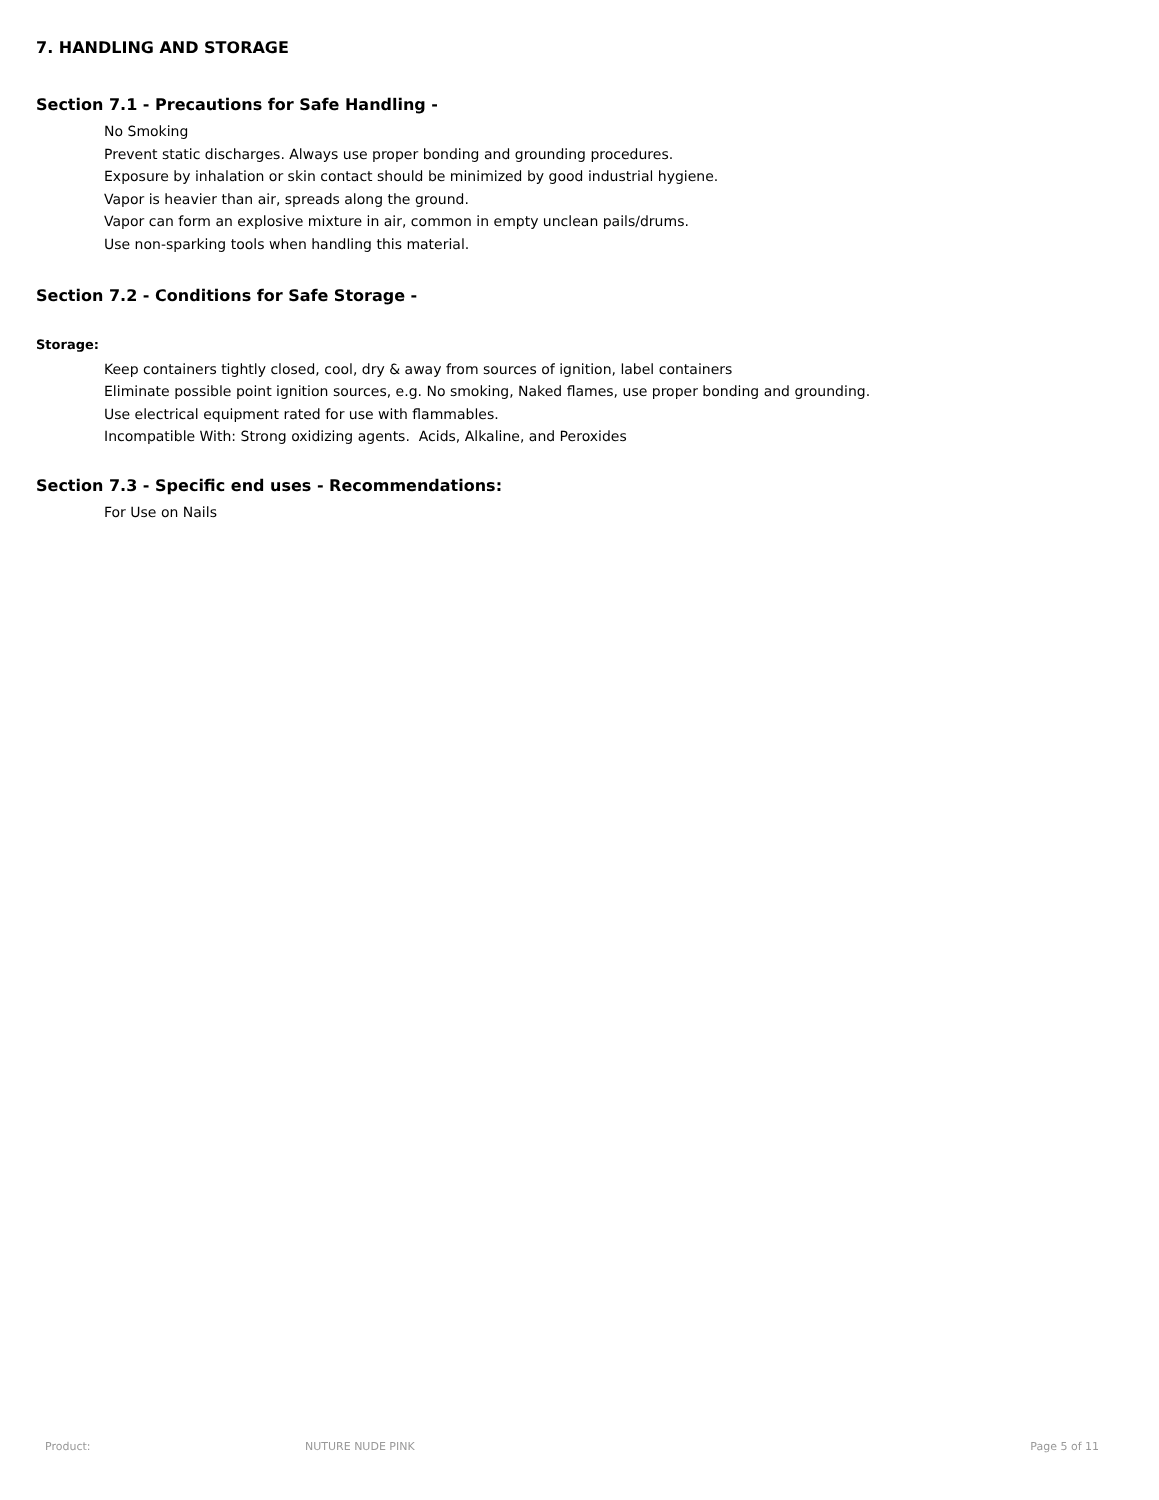7. HANDLING AND STORAGE
Section 7.1 - Precautions for Safe Handling -
No Smoking
Prevent static discharges. Always use proper bonding and grounding procedures.
Exposure by inhalation or skin contact should be minimized by good industrial hygiene.
Vapor is heavier than air, spreads along the ground.
Vapor can form an explosive mixture in air, common in empty unclean pails/drums.
Use non-sparking tools when handling this material.
Section 7.2 - Conditions for Safe Storage -
Storage:
Keep containers tightly closed, cool, dry & away from sources of ignition, label containers
Eliminate possible point ignition sources, e.g. No smoking, Naked flames, use proper bonding and grounding.
Use electrical equipment rated for use with flammables.
Incompatible With: Strong oxidizing agents. Acids, Alkaline, and Peroxides
Section 7.3 - Specific end uses - Recommendations:
For Use on Nails
Product: NUTURE NUDE PINK Page 5 of 11